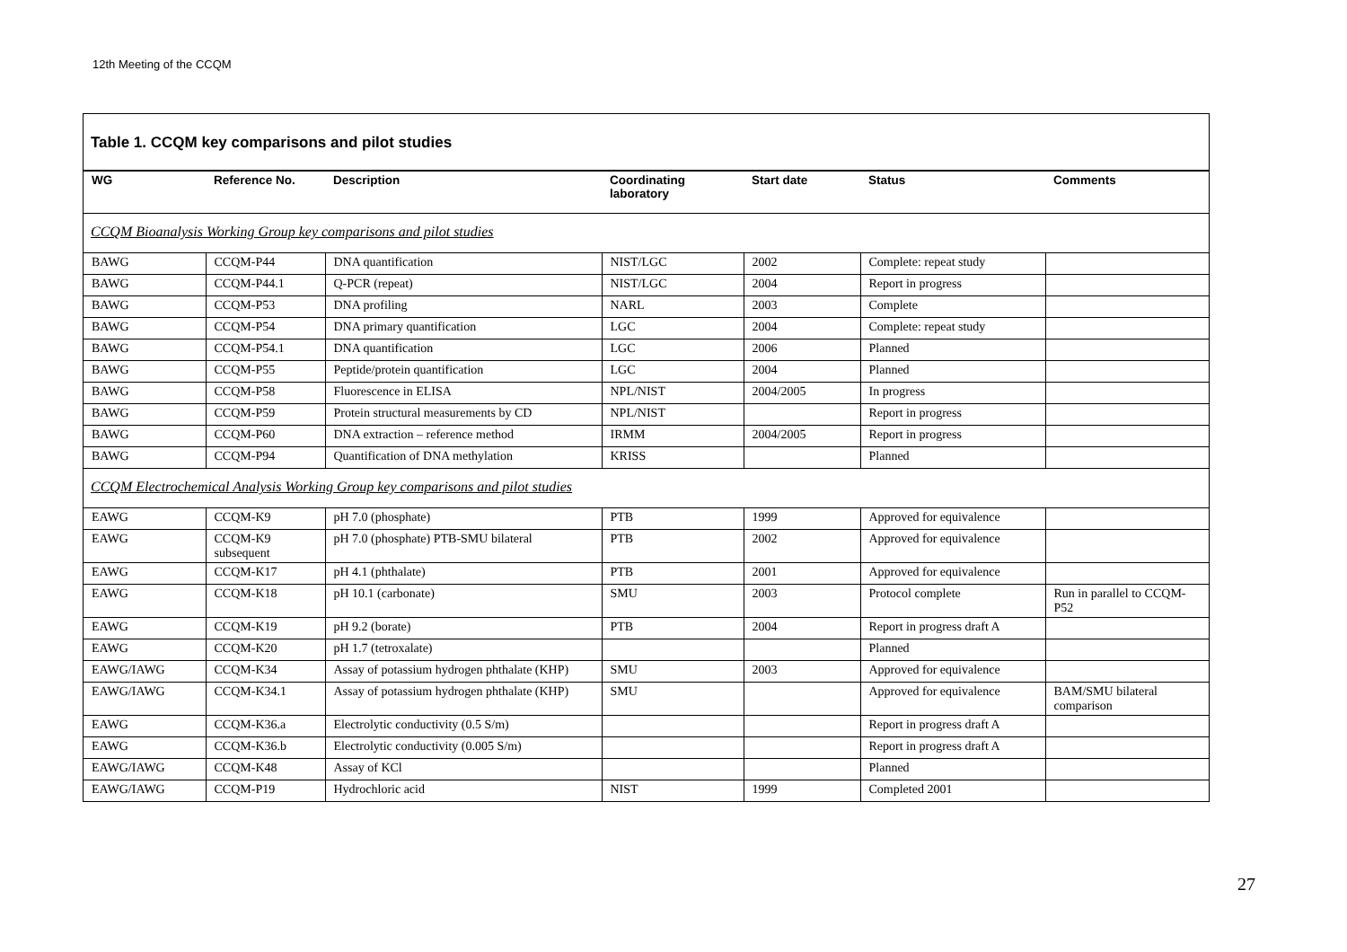12th Meeting of the CCQM
Table 1. CCQM key comparisons and pilot studies
| WG | Reference No. | Description | Coordinating laboratory | Start date | Status | Comments |
| --- | --- | --- | --- | --- | --- | --- |
| CCQM Bioanalysis Working Group key comparisons and pilot studies | | | | | | |
| BAWG | CCQM-P44 | DNA quantification | NIST/LGC | 2002 | Complete: repeat study | |
| BAWG | CCQM-P44.1 | Q-PCR (repeat) | NIST/LGC | 2004 | Report in progress | |
| BAWG | CCQM-P53 | DNA profiling | NARL | 2003 | Complete | |
| BAWG | CCQM-P54 | DNA primary quantification | LGC | 2004 | Complete: repeat study | |
| BAWG | CCQM-P54.1 | DNA quantification | LGC | 2006 | Planned | |
| BAWG | CCQM-P55 | Peptide/protein quantification | LGC | 2004 | Planned | |
| BAWG | CCQM-P58 | Fluorescence in ELISA | NPL/NIST | 2004/2005 | In progress | |
| BAWG | CCQM-P59 | Protein structural measurements by CD | NPL/NIST | | Report in progress | |
| BAWG | CCQM-P60 | DNA extraction – reference method | IRMM | 2004/2005 | Report in progress | |
| BAWG | CCQM-P94 | Quantification of DNA methylation | KRISS | | Planned | |
| CCQM Electrochemical Analysis Working Group key comparisons and pilot studies | | | | | | |
| EAWG | CCQM-K9 | pH 7.0 (phosphate) | PTB | 1999 | Approved for equivalence | |
| EAWG | CCQM-K9 subsequent | pH 7.0 (phosphate) PTB-SMU bilateral | PTB | 2002 | Approved for equivalence | |
| EAWG | CCQM-K17 | pH 4.1 (phthalate) | PTB | 2001 | Approved for equivalence | |
| EAWG | CCQM-K18 | pH 10.1 (carbonate) | SMU | 2003 | Protocol complete | Run in parallel to CCQM-P52 |
| EAWG | CCQM-K19 | pH 9.2 (borate) | PTB | 2004 | Report in progress draft A | |
| EAWG | CCQM-K20 | pH 1.7 (tetroxalate) | | | Planned | |
| EAWG/IAWG | CCQM-K34 | Assay of potassium hydrogen phthalate (KHP) | SMU | 2003 | Approved for equivalence | |
| EAWG/IAWG | CCQM-K34.1 | Assay of potassium hydrogen phthalate (KHP) | SMU | | Approved for equivalence | BAM/SMU bilateral comparison |
| EAWG | CCQM-K36.a | Electrolytic conductivity (0.5 S/m) | | | Report in progress draft A | |
| EAWG | CCQM-K36.b | Electrolytic conductivity (0.005 S/m) | | | Report in progress draft A | |
| EAWG/IAWG | CCQM-K48 | Assay of KCl | | | Planned | |
| EAWG/IAWG | CCQM-P19 | Hydrochloric acid | NIST | 1999 | Completed 2001 | |
27